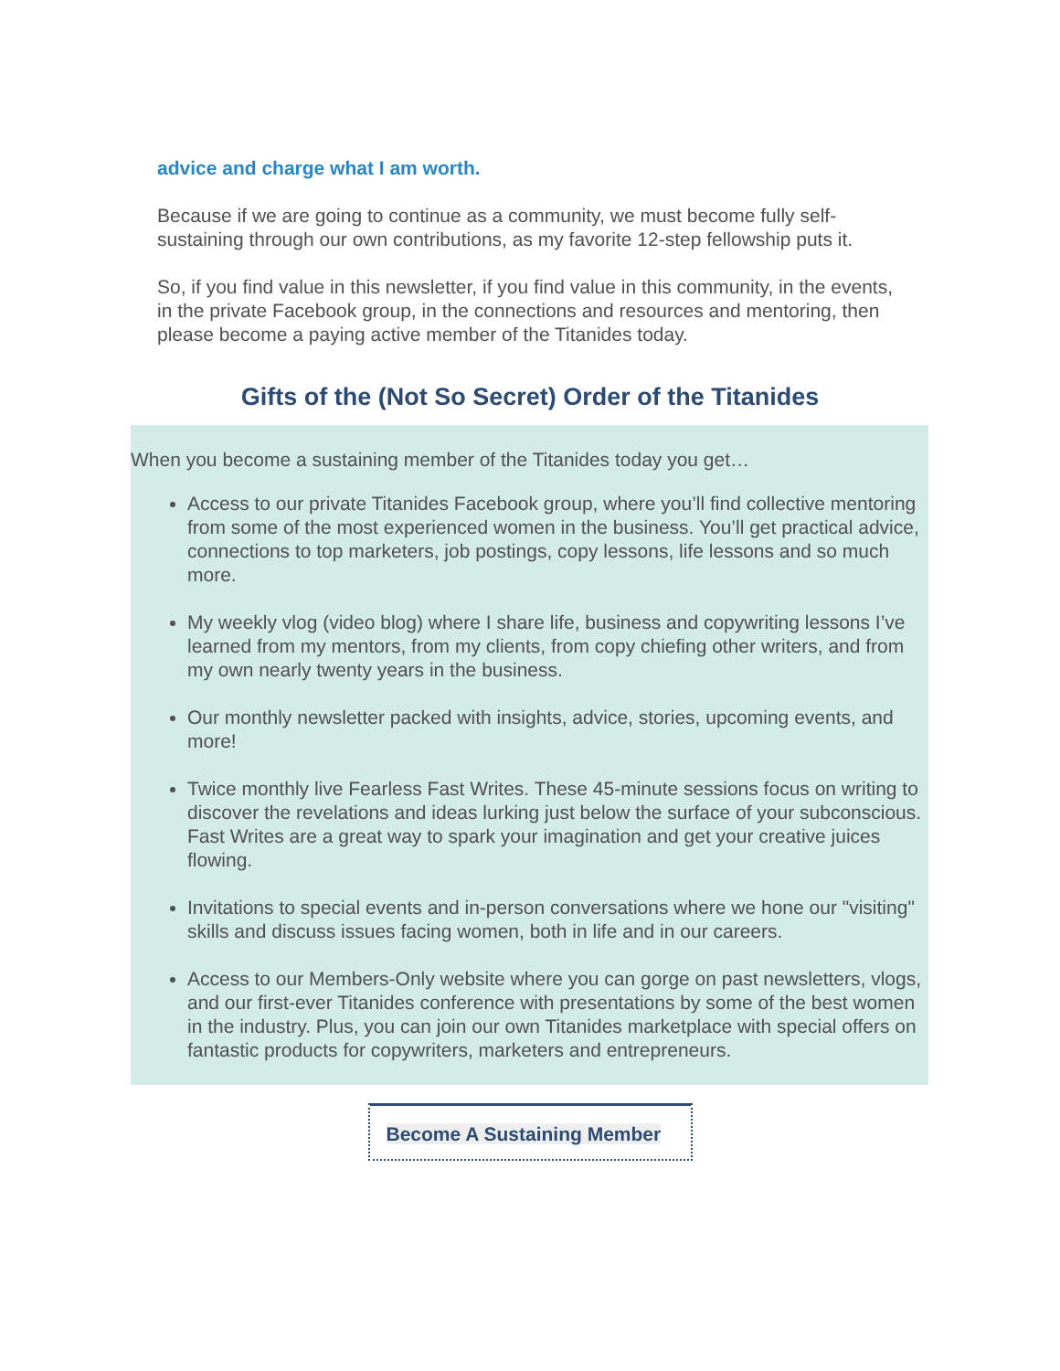advice and charge what I am worth.
Because if we are going to continue as a community, we must become fully self-sustaining through our own contributions, as my favorite 12-step fellowship puts it.
So, if you find value in this newsletter, if you find value in this community, in the events, in the private Facebook group, in the connections and resources and mentoring, then please become a paying active member of the Titanides today.
Gifts of the (Not So Secret) Order of the Titanides
When you become a sustaining member of the Titanides today you get…
Access to our private Titanides Facebook group, where you’ll find collective mentoring from some of the most experienced women in the business. You’ll get practical advice, connections to top marketers, job postings, copy lessons, life lessons and so much more.
My weekly vlog (video blog) where I share life, business and copywriting lessons I’ve learned from my mentors, from my clients, from copy chiefing other writers, and from my own nearly twenty years in the business.
Our monthly newsletter packed with insights, advice, stories, upcoming events, and more!
Twice monthly live Fearless Fast Writes. These 45-minute sessions focus on writing to discover the revelations and ideas lurking just below the surface of your subconscious. Fast Writes are a great way to spark your imagination and get your creative juices flowing.
Invitations to special events and in-person conversations where we hone our "visiting" skills and discuss issues facing women, both in life and in our careers.
Access to our Members-Only website where you can gorge on past newsletters, vlogs, and our first-ever Titanides conference with presentations by some of the best women in the industry. Plus, you can join our own Titanides marketplace with special offers on fantastic products for copywriters, marketers and entrepreneurs.
Become A Sustaining Member